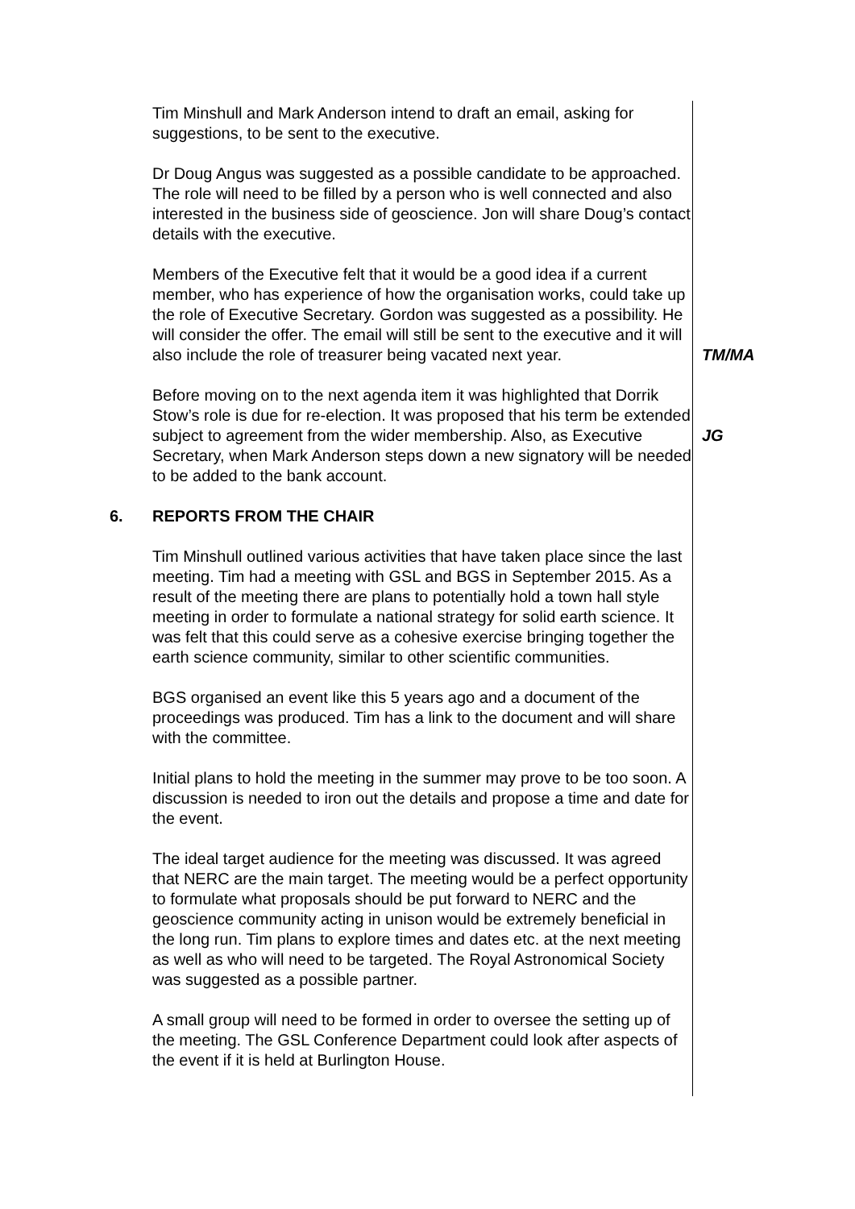Tim Minshull and Mark Anderson intend to draft an email, asking for suggestions, to be sent to the executive.
Dr Doug Angus was suggested as a possible candidate to be approached. The role will need to be filled by a person who is well connected and also interested in the business side of geoscience. Jon will share Doug’s contact details with the executive.
Members of the Executive felt that it would be a good idea if a current member, who has experience of how the organisation works, could take up the role of Executive Secretary. Gordon was suggested as a possibility. He will consider the offer. The email will still be sent to the executive and it will also include the role of treasurer being vacated next year.
TM/MA
Before moving on to the next agenda item it was highlighted that Dorrik Stow’s role is due for re-election. It was proposed that his term be extended subject to agreement from the wider membership. Also, as Executive Secretary, when Mark Anderson steps down a new signatory will be needed to be added to the bank account.
JG
6. REPORTS FROM THE CHAIR
Tim Minshull outlined various activities that have taken place since the last meeting. Tim had a meeting with GSL and BGS in September 2015. As a result of the meeting there are plans to potentially hold a town hall style meeting in order to formulate a national strategy for solid earth science. It was felt that this could serve as a cohesive exercise bringing together the earth science community, similar to other scientific communities.
BGS organised an event like this 5 years ago and a document of the proceedings was produced. Tim has a link to the document and will share with the committee.
Initial plans to hold the meeting in the summer may prove to be too soon. A discussion is needed to iron out the details and propose a time and date for the event.
The ideal target audience for the meeting was discussed. It was agreed that NERC are the main target. The meeting would be a perfect opportunity to formulate what proposals should be put forward to NERC and the geoscience community acting in unison would be extremely beneficial in the long run. Tim plans to explore times and dates etc. at the next meeting as well as who will need to be targeted. The Royal Astronomical Society was suggested as a possible partner.
A small group will need to be formed in order to oversee the setting up of the meeting. The GSL Conference Department could look after aspects of the event if it is held at Burlington House.